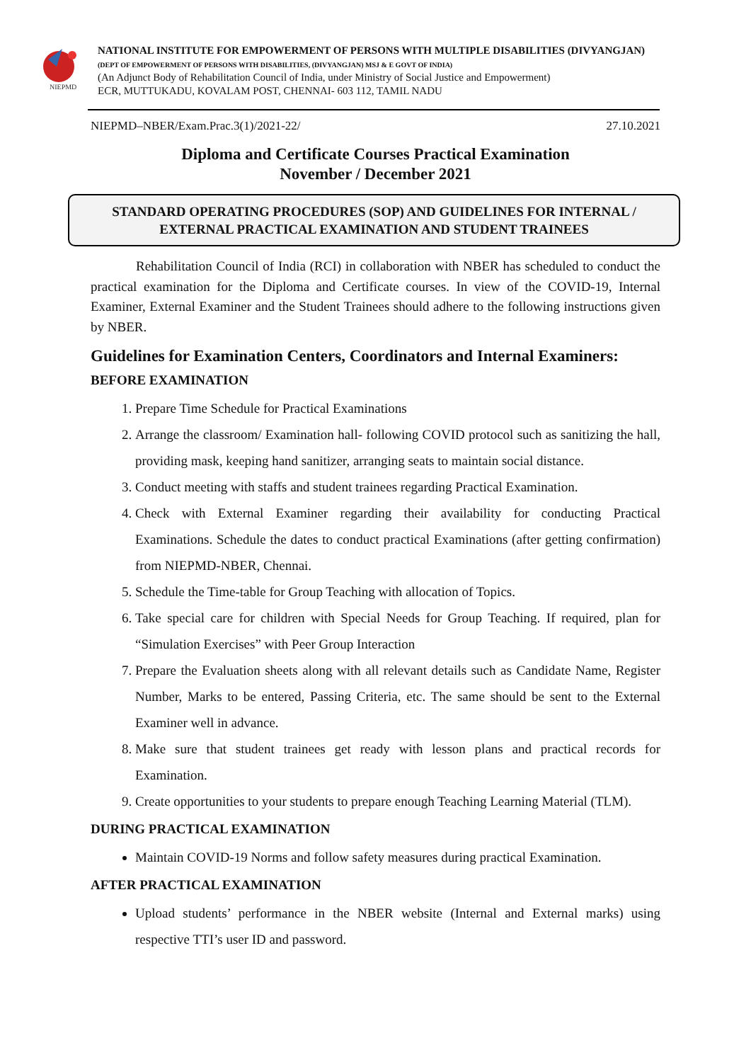NIEPMD
NATIONAL INSTITUTE FOR EMPOWERMENT OF PERSONS WITH MULTIPLE DISABILITIES (DIVYANGJAN)
(DEPT OF EMPOWERMENT OF PERSONS WITH DISABILITIES, (DIVYANGJAN) MSJ & E GOVT OF INDIA)
(An Adjunct Body of Rehabilitation Council of India, under Ministry of Social Justice and Empowerment)
ECR, MUTTUKADU, KOVALAM POST, CHENNAI- 603 112, TAMIL NADU
NIEPMD–NBER/Exam.Prac.3(1)/2021-22/ 27.10.2021
Diploma and Certificate Courses Practical Examination
November / December 2021
STANDARD OPERATING PROCEDURES (SOP) AND GUIDELINES FOR INTERNAL / EXTERNAL PRACTICAL EXAMINATION AND STUDENT TRAINEES
Rehabilitation Council of India (RCI) in collaboration with NBER has scheduled to conduct the practical examination for the Diploma and Certificate courses. In view of the COVID-19, Internal Examiner, External Examiner and the Student Trainees should adhere to the following instructions given by NBER.
Guidelines for Examination Centers, Coordinators and Internal Examiners:
BEFORE EXAMINATION
1. Prepare Time Schedule for Practical Examinations
2. Arrange the classroom/ Examination hall- following COVID protocol such as sanitizing the hall, providing mask, keeping hand sanitizer, arranging seats to maintain social distance.
3. Conduct meeting with staffs and student trainees regarding Practical Examination.
4. Check with External Examiner regarding their availability for conducting Practical Examinations. Schedule the dates to conduct practical Examinations (after getting confirmation) from NIEPMD-NBER, Chennai.
5. Schedule the Time-table for Group Teaching with allocation of Topics.
6. Take special care for children with Special Needs for Group Teaching. If required, plan for “Simulation Exercises” with Peer Group Interaction
7. Prepare the Evaluation sheets along with all relevant details such as Candidate Name, Register Number, Marks to be entered, Passing Criteria, etc. The same should be sent to the External Examiner well in advance.
8. Make sure that student trainees get ready with lesson plans and practical records for Examination.
9. Create opportunities to your students to prepare enough Teaching Learning Material (TLM).
DURING PRACTICAL EXAMINATION
Maintain COVID-19 Norms and follow safety measures during practical Examination.
AFTER PRACTICAL EXAMINATION
Upload students’ performance in the NBER website (Internal and External marks) using respective TTI’s user ID and password.